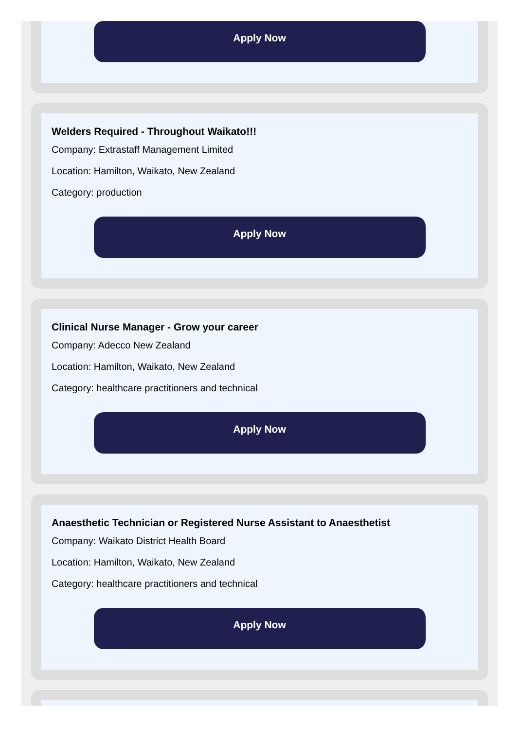Apply Now
Welders Required - Throughout Waikato!!!
Company: Extrastaff Management Limited
Location: Hamilton, Waikato, New Zealand
Category: production
Apply Now
Clinical Nurse Manager - Grow your career
Company: Adecco New Zealand
Location: Hamilton, Waikato, New Zealand
Category: healthcare practitioners and technical
Apply Now
Anaesthetic Technician or Registered Nurse Assistant to Anaesthetist
Company: Waikato District Health Board
Location: Hamilton, Waikato, New Zealand
Category: healthcare practitioners and technical
Apply Now